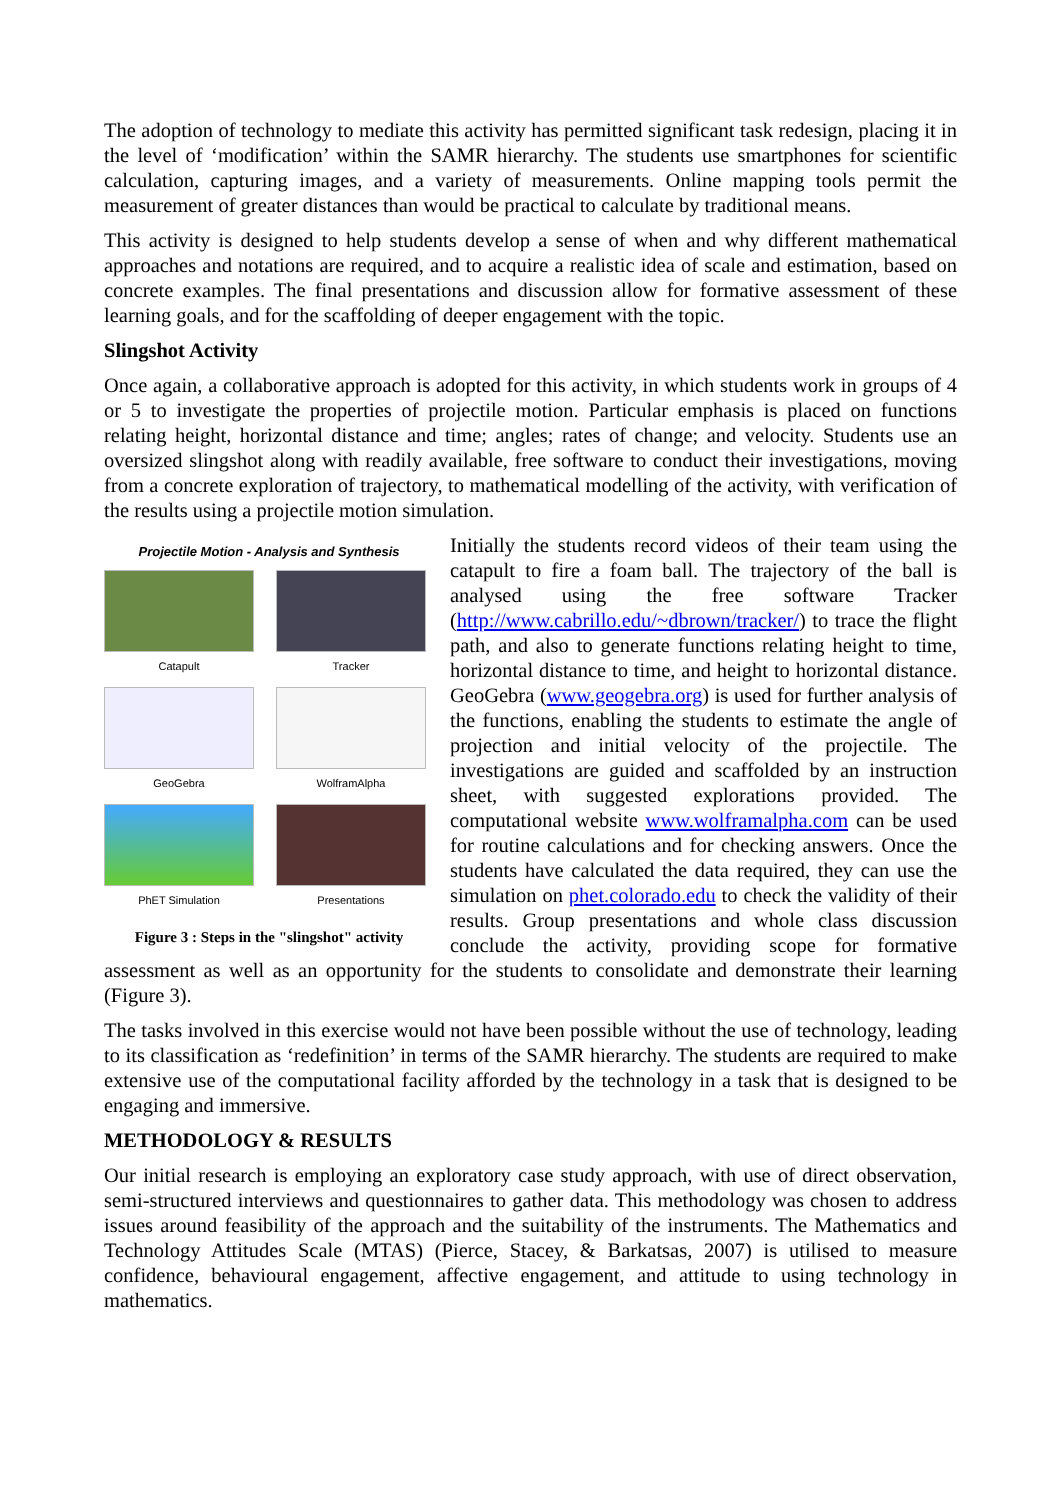The adoption of technology to mediate this activity has permitted significant task redesign, placing it in the level of ‘modification’ within the SAMR hierarchy. The students use smartphones for scientific calculation, capturing images, and a variety of measurements. Online mapping tools permit the measurement of greater distances than would be practical to calculate by traditional means.
This activity is designed to help students develop a sense of when and why different mathematical approaches and notations are required, and to acquire a realistic idea of scale and estimation, based on concrete examples. The final presentations and discussion allow for formative assessment of these learning goals, and for the scaffolding of deeper engagement with the topic.
Slingshot Activity
Once again, a collaborative approach is adopted for this activity, in which students work in groups of 4 or 5 to investigate the properties of projectile motion. Particular emphasis is placed on functions relating height, horizontal distance and time; angles; rates of change; and velocity. Students use an oversized slingshot along with readily available, free software to conduct their investigations, moving from a concrete exploration of trajectory, to mathematical modelling of the activity, with verification of the results using a projectile motion simulation.
Projectile Motion - Analysis and Synthesis
Catapult
Tracker
GeoGebra
WolframAlpha
PhET Simulation
Presentations
Figure 3 : Steps in the "slingshot" activity
Initially the students record videos of their team using the catapult to fire a foam ball. The trajectory of the ball is analysed using the free software Tracker (http://www.cabrillo.edu/~dbrown/tracker/) to trace the flight path, and also to generate functions relating height to time, horizontal distance to time, and height to horizontal distance. GeoGebra (www.geogebra.org) is used for further analysis of the functions, enabling the students to estimate the angle of projection and initial velocity of the projectile. The investigations are guided and scaffolded by an instruction sheet, with suggested explorations provided. The computational website www.wolframalpha.com can be used for routine calculations and for checking answers. Once the students have calculated the data required, they can use the simulation on phet.colorado.edu to check the validity of their results. Group presentations and whole class discussion conclude the activity, providing scope for formative assessment as well as an opportunity for the students to consolidate and demonstrate their learning (Figure 3).
The tasks involved in this exercise would not have been possible without the use of technology, leading to its classification as ‘redefinition’ in terms of the SAMR hierarchy. The students are required to make extensive use of the computational facility afforded by the technology in a task that is designed to be engaging and immersive.
METHODOLOGY & RESULTS
Our initial research is employing an exploratory case study approach, with use of direct observation, semi-structured interviews and questionnaires to gather data. This methodology was chosen to address issues around feasibility of the approach and the suitability of the instruments. The Mathematics and Technology Attitudes Scale (MTAS) (Pierce, Stacey, & Barkatsas, 2007) is utilised to measure confidence, behavioural engagement, affective engagement, and attitude to using technology in mathematics.